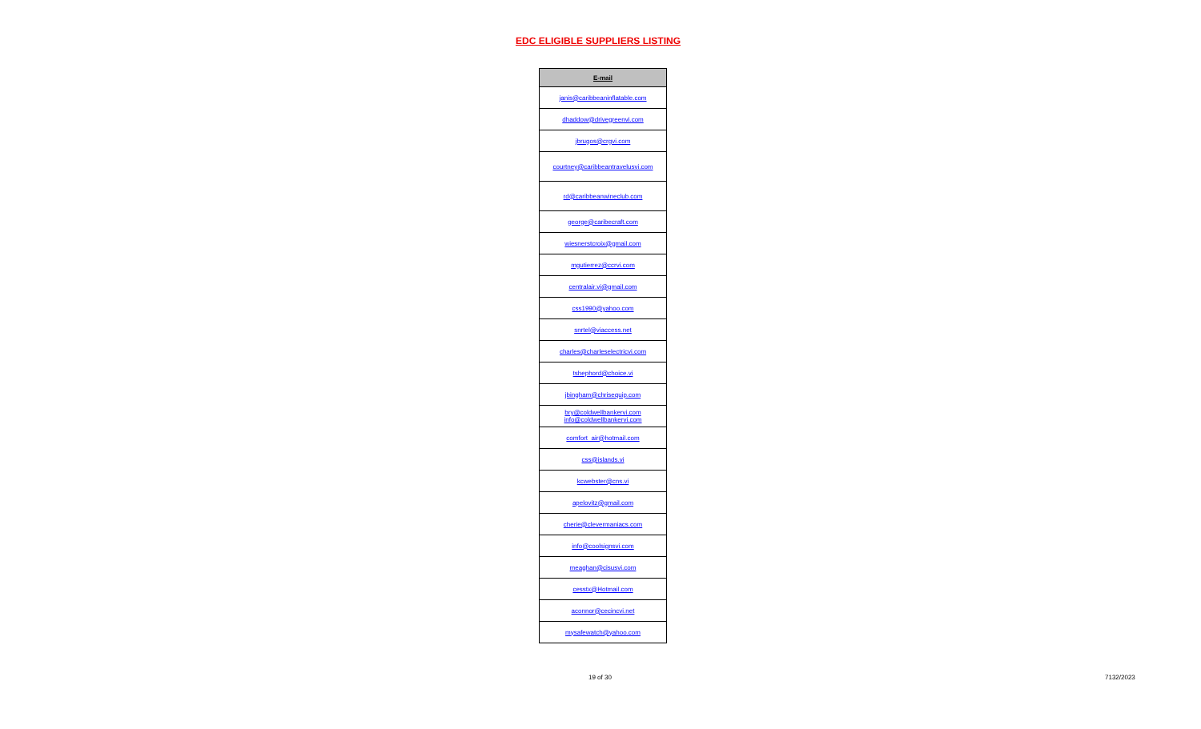EDC ELIGIBLE SUPPLIERS LISTING
| E-mail |
| --- |
| janis@caribbeaninflatable.com |
| dhaddow@drivegreenvi.com |
| jbrugos@crgvi.com |
| courtney@caribbeantravelusvi.com |
| rd@caribbeanwineclub.com |
| george@caribecraft.com |
| wiesnerstcroix@gmail.com |
| mgutierrez@ccrvi.com |
| centralair.vi@gmail.com |
| css1990@yahoo.com |
| snrtel@viaccess.net |
| charles@charleselectricvi.com |
| tshephord@choice.vi |
| jbingham@chrisequip.com |
| bry@coldwellbankervi.com info@coldwellbankervi.com |
| comfort_air@hotmail.com |
| css@islands.vi |
| kcwebster@cns.vi |
| apelovitz@gmail.com |
| cherie@clevermaniacs.com |
| info@coolsignsvi.com |
| meaghan@cisusvi.com |
| cesstx@Hotmail.com |
| aconnor@cecincvi.net |
| mysafewatch@yahoo.com |
19 of 30 7132/2023